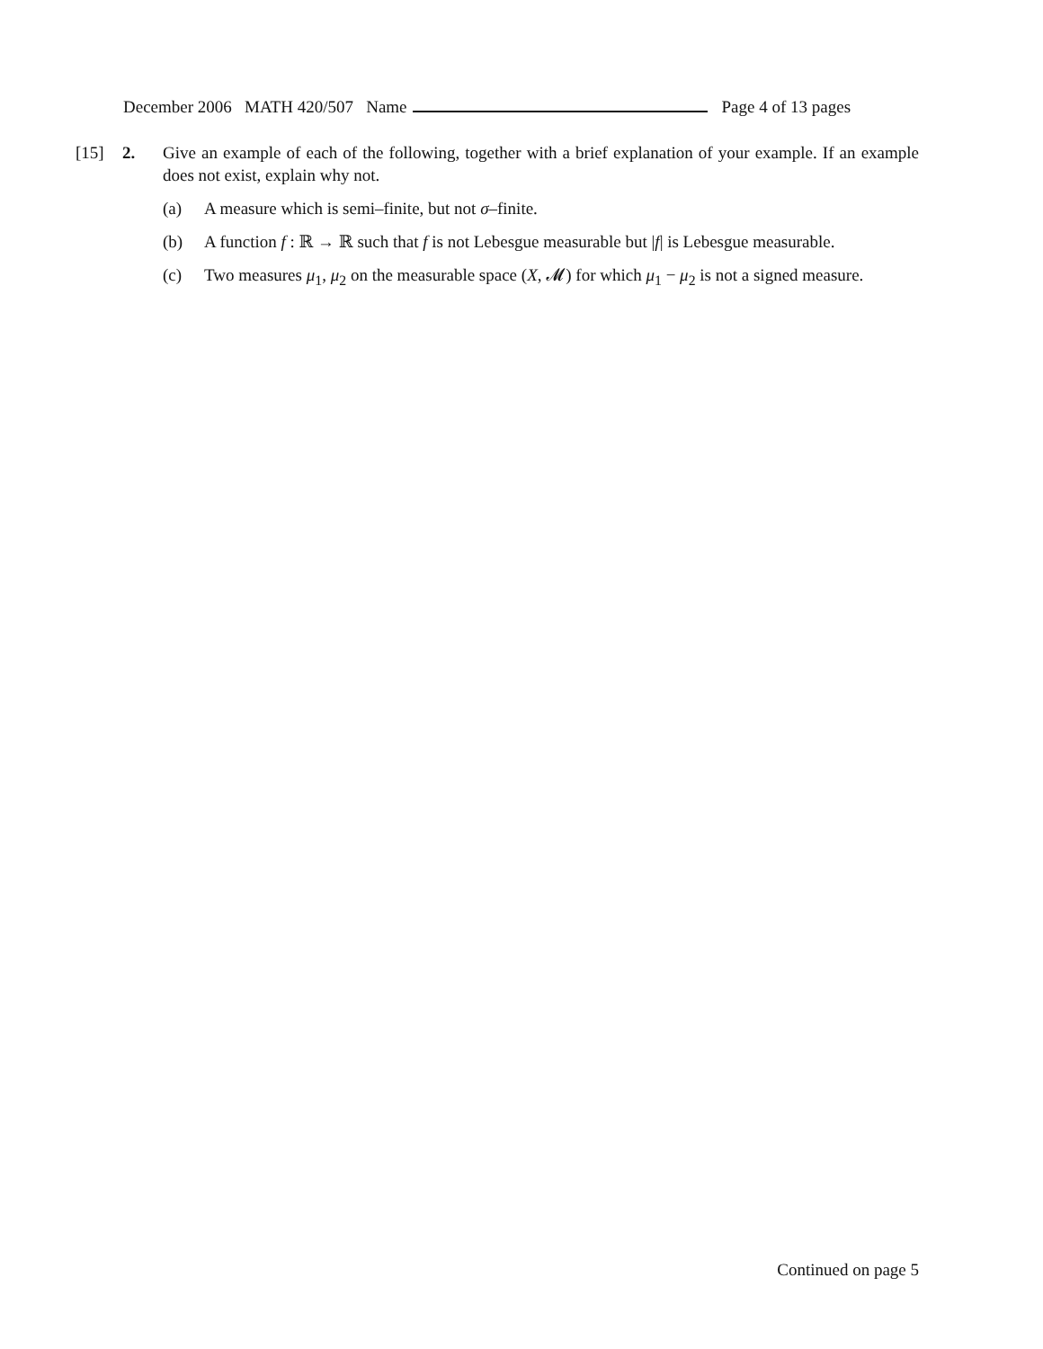December 2006 MATH 420/507 Name Page 4 of 13 pages
[15] 2. Give an example of each of the following, together with a brief explanation of your example. If an example does not exist, explain why not.
(a) A measure which is semi–finite, but not σ–finite.
(b) A function f : ℝ → ℝ such that f is not Lebesgue measurable but |f| is Lebesgue measurable.
(c) Two measures μ<sub>1</sub>, μ<sub>2</sub> on the measurable space (X, 𝓜) for which μ<sub>1</sub> − μ<sub>2</sub> is not a signed measure.
Continued on page 5